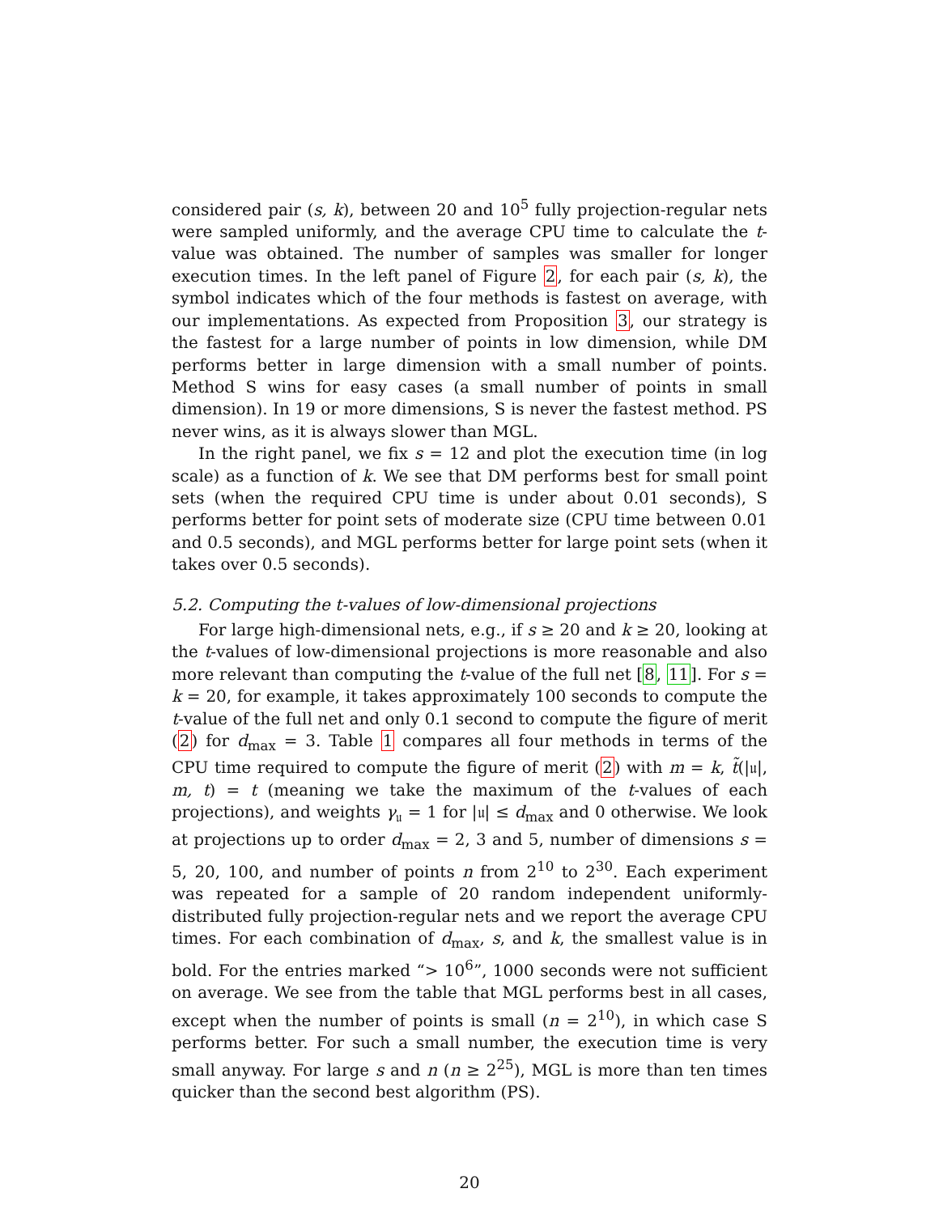considered pair (s, k), between 20 and 10<sup>5</sup> fully projection-regular nets were sampled uniformly, and the average CPU time to calculate the t-value was obtained. The number of samples was smaller for longer execution times. In the left panel of Figure 2, for each pair (s, k), the symbol indicates which of the four methods is fastest on average, with our implementations. As expected from Proposition 3, our strategy is the fastest for a large number of points in low dimension, while DM performs better in large dimension with a small number of points. Method S wins for easy cases (a small number of points in small dimension). In 19 or more dimensions, S is never the fastest method. PS never wins, as it is always slower than MGL.
In the right panel, we fix s = 12 and plot the execution time (in log scale) as a function of k. We see that DM performs best for small point sets (when the required CPU time is under about 0.01 seconds), S performs better for point sets of moderate size (CPU time between 0.01 and 0.5 seconds), and MGL performs better for large point sets (when it takes over 0.5 seconds).
5.2. Computing the t-values of low-dimensional projections
For large high-dimensional nets, e.g., if s ≥ 20 and k ≥ 20, looking at the t-values of low-dimensional projections is more reasonable and also more relevant than computing the t-value of the full net [8, 11]. For s = k = 20, for example, it takes approximately 100 seconds to compute the t-value of the full net and only 0.1 second to compute the figure of merit (2) for d<sub>max</sub> = 3. Table 1 compares all four methods in terms of the CPU time required to compute the figure of merit (2) with m = k, t̃(|𝔲|, m, t) = t (meaning we take the maximum of the t-values of each projections), and weights γ<sub>𝔲</sub> = 1 for |𝔲| ≤ d<sub>max</sub> and 0 otherwise. We look at projections up to order d<sub>max</sub> = 2, 3 and 5, number of dimensions s = 5, 20, 100, and number of points n from 2<sup>10</sup> to 2<sup>30</sup>. Each experiment was repeated for a sample of 20 random independent uniformly-distributed fully projection-regular nets and we report the average CPU times. For each combination of d<sub>max</sub>, s, and k, the smallest value is in bold. For the entries marked “> 10<sup>6</sup>”, 1000 seconds were not sufficient on average. We see from the table that MGL performs best in all cases, except when the number of points is small (n = 2<sup>10</sup>), in which case S performs better. For such a small number, the execution time is very small anyway. For large s and n (n ≥ 2<sup>25</sup>), MGL is more than ten times quicker than the second best algorithm (PS).
20